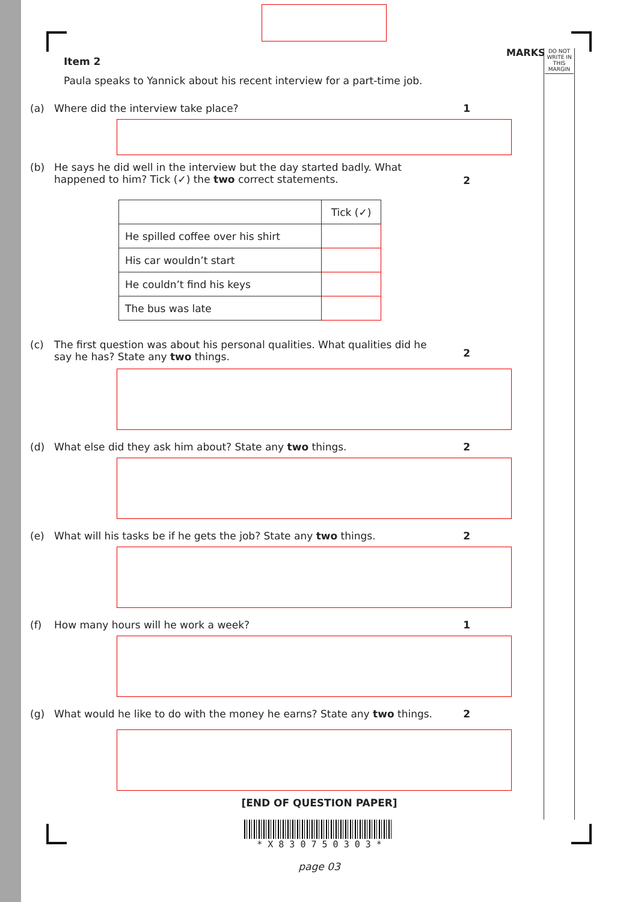MARKS
DO NOT WRITE IN THIS MARGIN
Item 2
Paula speaks to Yannick about his recent interview for a part-time job.
(a) Where did the interview take place? 1
(b) He says he did well in the interview but the day started badly. What happened to him? Tick (✓) the two correct statements.
2
| | Tick (✓) |
| He spilled coffee over his shirt | |
| His car wouldn’t start | |
| He couldn’t find his keys | |
| The bus was late | |
(c) The first question was about his personal qualities. What qualities did he say he has? State any two things.
2
(d) What else did they ask him about? State any two things. 2
(e) What will his tasks be if he gets the job? State any two things.
2
(f) How many hours will he work a week? 1
(g) What would he like to do with the money he earns? State any two things.
2
[END OF QUESTION PAPER]
* X 8 3 0 7 5 0 3 0 3 *
page 03